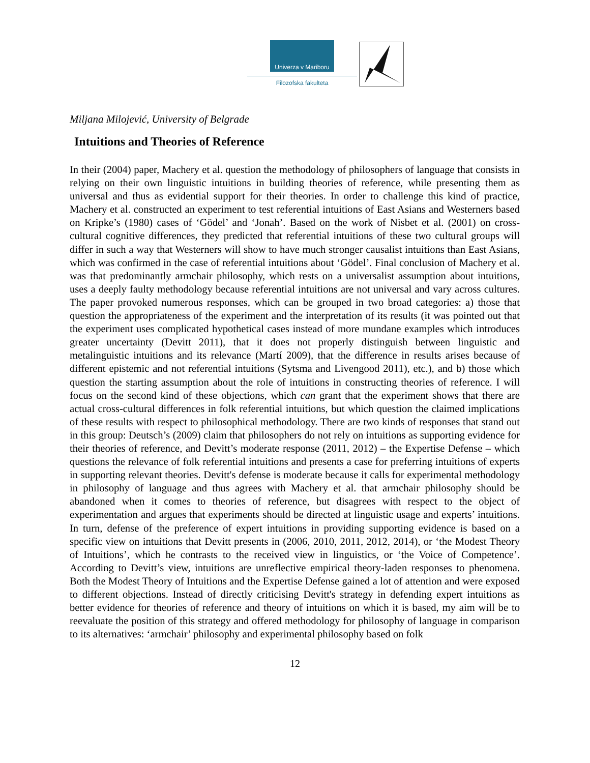Univerza v Mariboru
Filozofska fakulteta
Miljana Milojević, University of Belgrade
Intuitions and Theories of Reference
In their (2004) paper, Machery et al. question the methodology of philosophers of language that consists in relying on their own linguistic intuitions in building theories of reference, while presenting them as universal and thus as evidential support for their theories. In order to challenge this kind of practice, Machery et al. constructed an experiment to test referential intuitions of East Asians and Westerners based on Kripke’s (1980) cases of ‘Gödel’ and ‘Jonah’. Based on the work of Nisbet et al. (2001) on cross-cultural cognitive differences, they predicted that referential intuitions of these two cultural groups will differ in such a way that Westerners will show to have much stronger causalist intuitions than East Asians, which was confirmed in the case of referential intuitions about ‘Gödel’. Final conclusion of Machery et al. was that predominantly armchair philosophy, which rests on a universalist assumption about intuitions, uses a deeply faulty methodology because referential intuitions are not universal and vary across cultures. The paper provoked numerous responses, which can be grouped in two broad categories: a) those that question the appropriateness of the experiment and the interpretation of its results (it was pointed out that the experiment uses complicated hypothetical cases instead of more mundane examples which introduces greater uncertainty (Devitt 2011), that it does not properly distinguish between linguistic and metalinguistic intuitions and its relevance (Martí 2009), that the difference in results arises because of different epistemic and not referential intuitions (Sytsma and Livengood 2011), etc.), and b) those which question the starting assumption about the role of intuitions in constructing theories of reference. I will focus on the second kind of these objections, which can grant that the experiment shows that there are actual cross-cultural differences in folk referential intuitions, but which question the claimed implications of these results with respect to philosophical methodology. There are two kinds of responses that stand out in this group: Deutsch’s (2009) claim that philosophers do not rely on intuitions as supporting evidence for their theories of reference, and Devitt’s moderate response (2011, 2012) – the Expertise Defense – which questions the relevance of folk referential intuitions and presents a case for preferring intuitions of experts in supporting relevant theories. Devitt's defense is moderate because it calls for experimental methodology in philosophy of language and thus agrees with Machery et al. that armchair philosophy should be abandoned when it comes to theories of reference, but disagrees with respect to the object of experimentation and argues that experiments should be directed at linguistic usage and experts’ intuitions. In turn, defense of the preference of expert intuitions in providing supporting evidence is based on a specific view on intuitions that Devitt presents in (2006, 2010, 2011, 2012, 2014), or ‘the Modest Theory of Intuitions’, which he contrasts to the received view in linguistics, or ‘the Voice of Competence’. According to Devitt’s view, intuitions are unreflective empirical theory-laden responses to phenomena. Both the Modest Theory of Intuitions and the Expertise Defense gained a lot of attention and were exposed to different objections. Instead of directly criticising Devitt's strategy in defending expert intuitions as better evidence for theories of reference and theory of intuitions on which it is based, my aim will be to reevaluate the position of this strategy and offered methodology for philosophy of language in comparison to its alternatives: ‘armchair’ philosophy and experimental philosophy based on folk
12